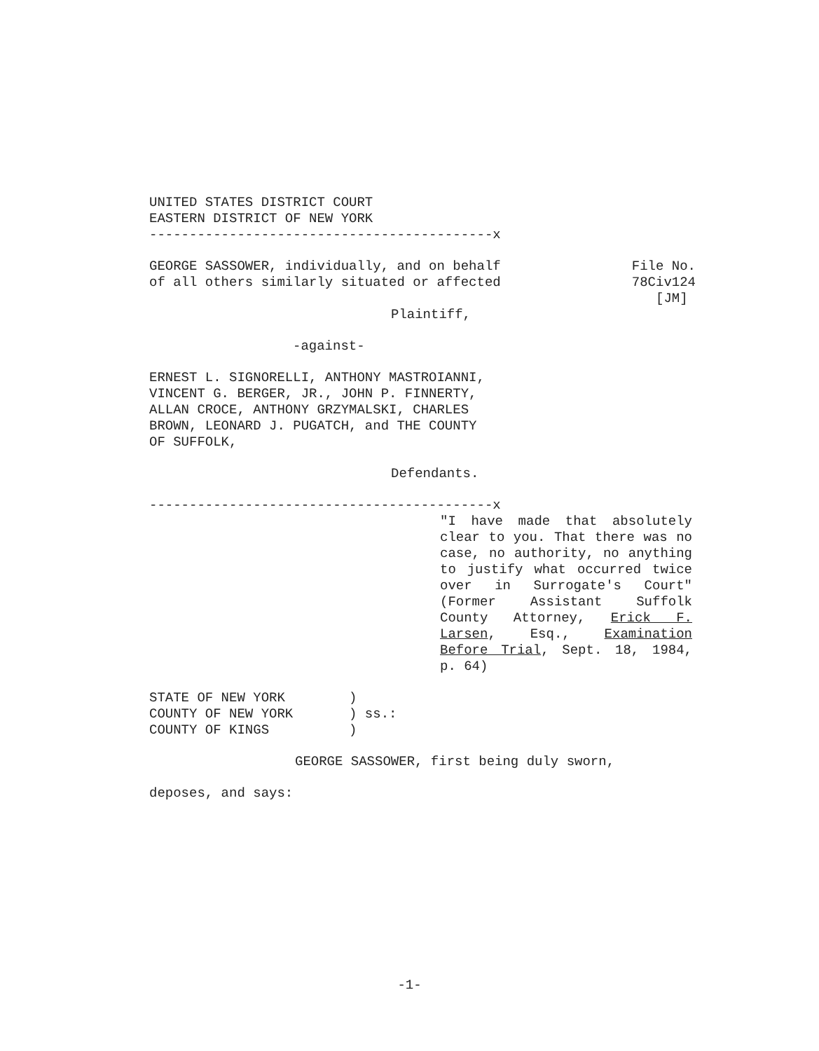UNITED STATES DISTRICT COURT EASTERN DISTRICT OF NEW YORK -------------------------------------------x
GEORGE SASSOWER, individually, and on behalf of all others similarly situated or affected
File No. 78Civ124 [JM]
Plaintiff,
-against-
ERNEST L. SIGNORELLI, ANTHONY MASTROIANNI, VINCENT G. BERGER, JR., JOHN P. FINNERTY, ALLAN CROCE, ANTHONY GRZYMALSKI, CHARLES BROWN, LEONARD J. PUGATCH, and THE COUNTY OF SUFFOLK,
Defendants.
-------------------------------------------x
"I have made that absolutely clear to you. That there was no case, no authority, no anything to justify what occurred twice over in Surrogate's Court" (Former Assistant Suffolk County Attorney, Erick F. Larsen, Esq., Examination Before Trial, Sept. 18, 1984, p. 64)
STATE OF NEW YORK ) COUNTY OF NEW YORK ) ss.: COUNTY OF KINGS )
GEORGE SASSOWER, first being duly sworn,
deposes, and says:
-1-